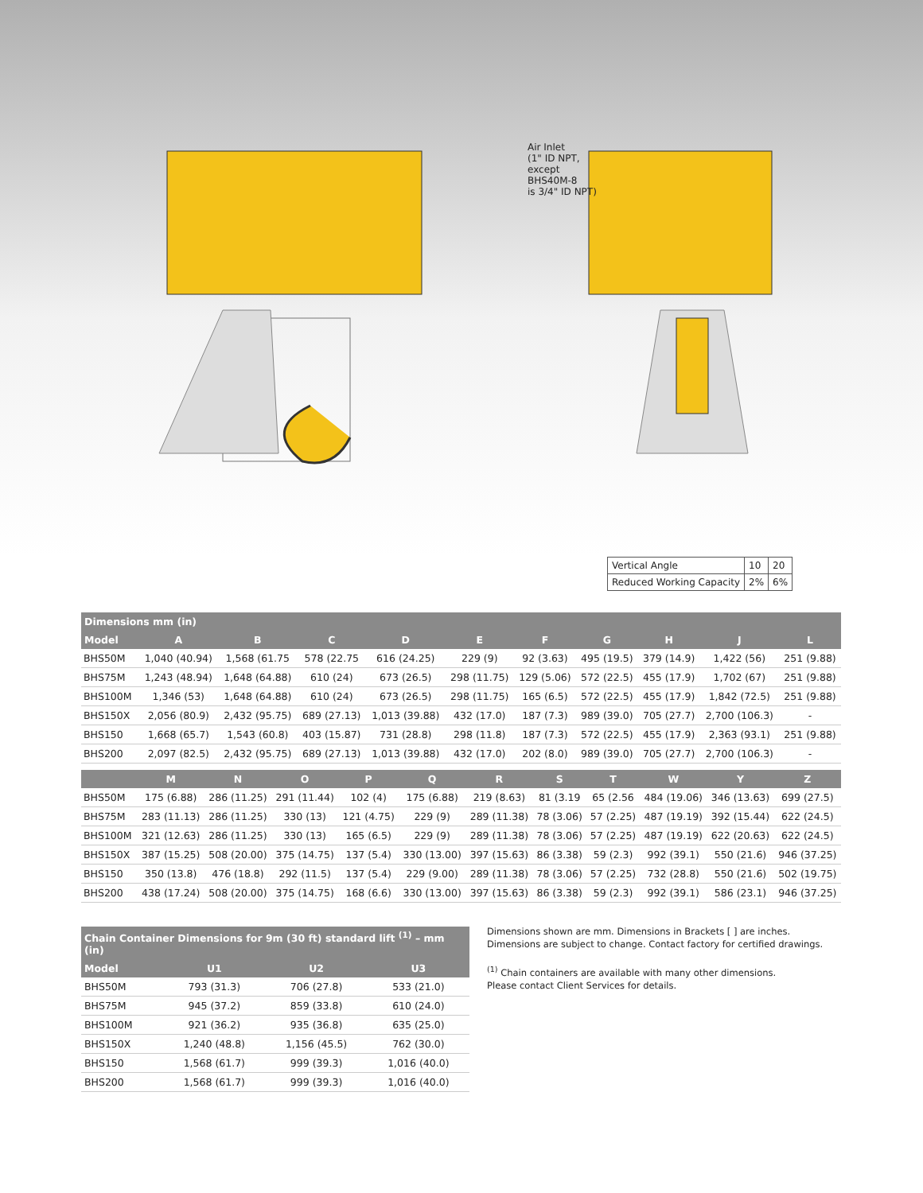Air Inlet
(1" ID NPT,
except
BHS40M-8
is 3/4" ID NPT)
| Vertical Angle | 10 | 20 |
| Reduced Working Capacity | 2% | 6% |
| Dimensions mm (in) | | | | | | | | | | |
| --- | --- | --- | --- | --- | --- | --- | --- | --- | --- | --- |
| Model | A | B | C | D | E | F | G | H | J | L |
| BHS50M | 1,040 (40.94) | 1,568 (61.75 | 578 (22.75 | 616 (24.25) | 229 (9) | 92 (3.63) | 495 (19.5) | 379 (14.9) | 1,422 (56) | 251 (9.88) |
| BHS75M | 1,243 (48.94) | 1,648 (64.88) | 610 (24) | 673 (26.5) | 298 (11.75) | 129 (5.06) | 572 (22.5) | 455 (17.9) | 1,702 (67) | 251 (9.88) |
| BHS100M | 1,346 (53) | 1,648 (64.88) | 610 (24) | 673 (26.5) | 298 (11.75) | 165 (6.5) | 572 (22.5) | 455 (17.9) | 1,842 (72.5) | 251 (9.88) |
| BHS150X | 2,056 (80.9) | 2,432 (95.75) | 689 (27.13) | 1,013 (39.88) | 432 (17.0) | 187 (7.3) | 989 (39.0) | 705 (27.7) | 2,700 (106.3) | - |
| BHS150 | 1,668 (65.7) | 1,543 (60.8) | 403 (15.87) | 731 (28.8) | 298 (11.8) | 187 (7.3) | 572 (22.5) | 455 (17.9) | 2,363 (93.1) | 251 (9.88) |
| BHS200 | 2,097 (82.5) | 2,432 (95.75) | 689 (27.13) | 1,013 (39.88) | 432 (17.0) | 202 (8.0) | 989 (39.0) | 705 (27.7) | 2,700 (106.3) | - |
| | M | N | O | P | Q | R | S | T | W | Y | Z |
| --- | --- | --- | --- | --- | --- | --- | --- | --- | --- | --- | --- |
| BHS50M | 175 (6.88) | 286 (11.25) | 291 (11.44) | 102 (4) | 175 (6.88) | 219 (8.63) | 81 (3.19 | 65 (2.56 | 484 (19.06) | 346 (13.63) | 699 (27.5) |
| BHS75M | 283 (11.13) | 286 (11.25) | 330 (13) | 121 (4.75) | 229 (9) | 289 (11.38) | 78 (3.06) | 57 (2.25) | 487 (19.19) | 392 (15.44) | 622 (24.5) |
| BHS100M | 321 (12.63) | 286 (11.25) | 330 (13) | 165 (6.5) | 229 (9) | 289 (11.38) | 78 (3.06) | 57 (2.25) | 487 (19.19) | 622 (20.63) | 622 (24.5) |
| BHS150X | 387 (15.25) | 508 (20.00) | 375 (14.75) | 137 (5.4) | 330 (13.00) | 397 (15.63) | 86 (3.38) | 59 (2.3) | 992 (39.1) | 550 (21.6) | 946 (37.25) |
| BHS150 | 350 (13.8) | 476 (18.8) | 292 (11.5) | 137 (5.4) | 229 (9.00) | 289 (11.38) | 78 (3.06) | 57 (2.25) | 732 (28.8) | 550 (21.6) | 502 (19.75) |
| BHS200 | 438 (17.24) | 508 (20.00) | 375 (14.75) | 168 (6.6) | 330 (13.00) | 397 (15.63) | 86 (3.38) | 59 (2.3) | 992 (39.1) | 586 (23.1) | 946 (37.25) |
| Chain Container Dimensions for 9m (30 ft) standard lift <sup>(1)</sup> – mm (in) | | | |
| --- | --- | --- | --- |
| Model | U1 | U2 | U3 |
| BHS50M | 793 (31.3) | 706 (27.8) | 533 (21.0) |
| BHS75M | 945 (37.2) | 859 (33.8) | 610 (24.0) |
| BHS100M | 921 (36.2) | 935 (36.8) | 635 (25.0) |
| BHS150X | 1,240 (48.8) | 1,156 (45.5) | 762 (30.0) |
| BHS150 | 1,568 (61.7) | 999 (39.3) | 1,016 (40.0) |
| BHS200 | 1,568 (61.7) | 999 (39.3) | 1,016 (40.0) |
Dimensions shown are mm. Dimensions in Brackets [ ] are inches.
Dimensions are subject to change. Contact factory for certified drawings.
<sup>(1)</sup> Chain containers are available with many other dimensions.
Please contact Client Services for details.